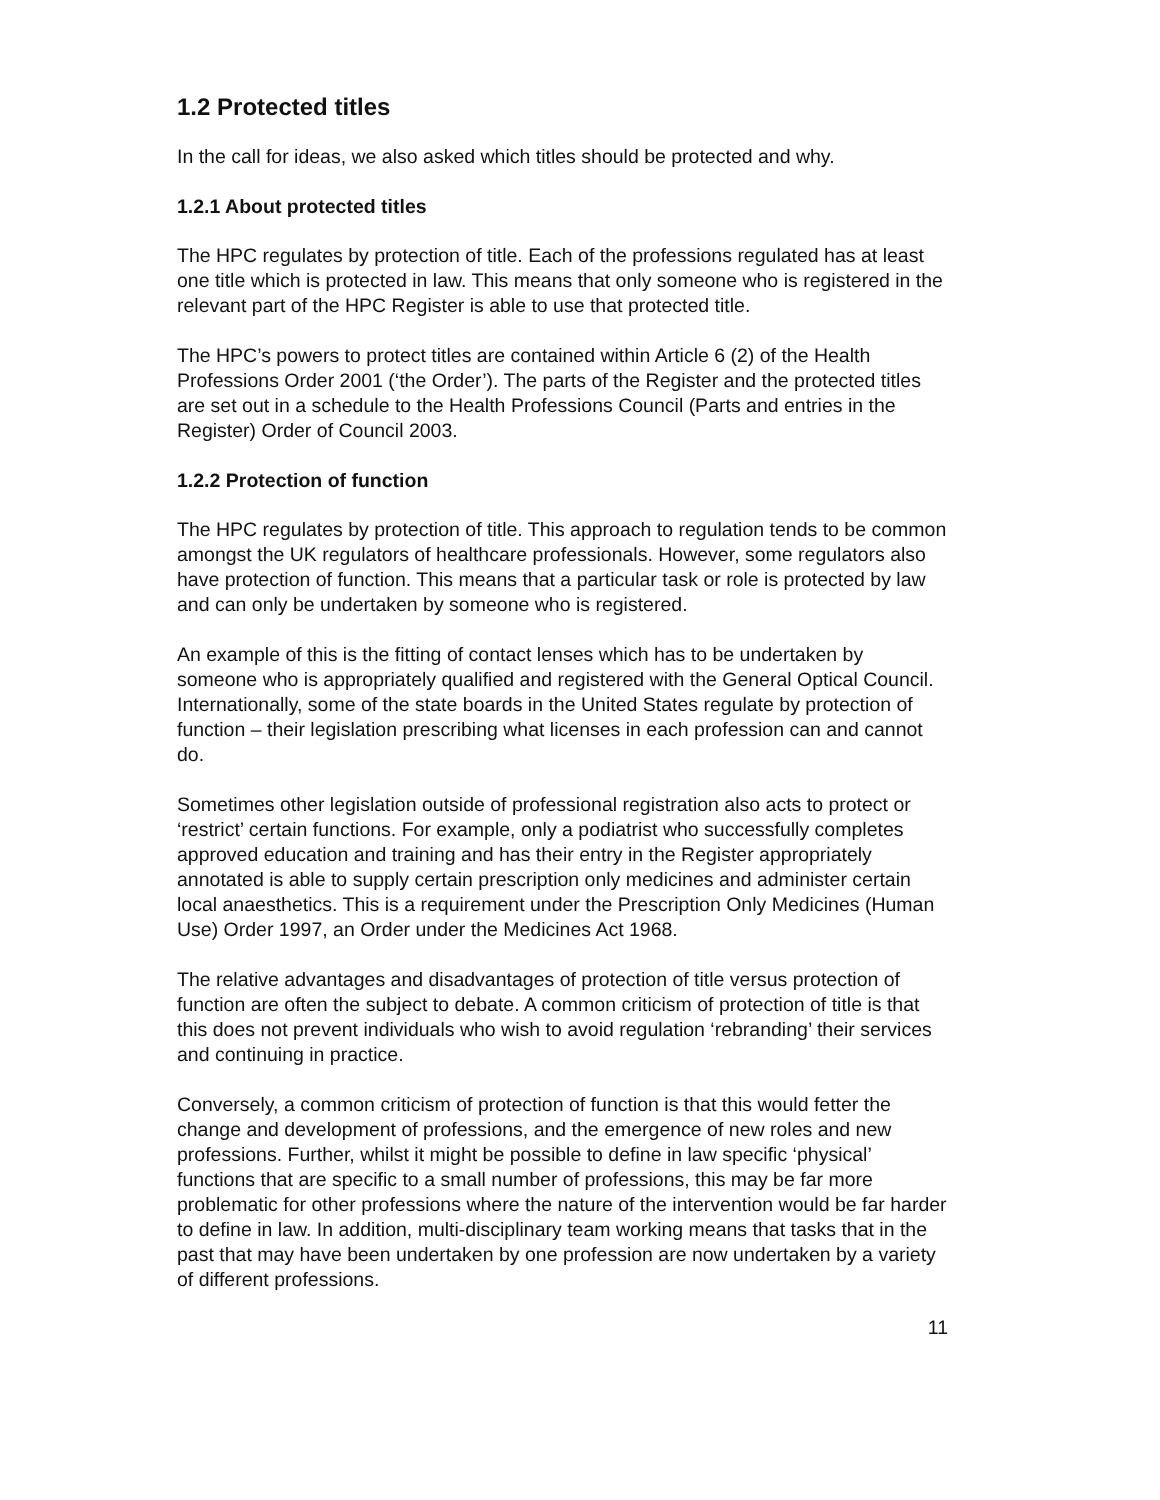1.2 Protected titles
In the call for ideas, we also asked which titles should be protected and why.
1.2.1 About protected titles
The HPC regulates by protection of title. Each of the professions regulated has at least one title which is protected in law. This means that only someone who is registered in the relevant part of the HPC Register is able to use that protected title.
The HPC’s powers to protect titles are contained within Article 6 (2) of the Health Professions Order 2001 (‘the Order’). The parts of the Register and the protected titles are set out in a schedule to the Health Professions Council (Parts and entries in the Register) Order of Council 2003.
1.2.2 Protection of function
The HPC regulates by protection of title. This approach to regulation tends to be common amongst the UK regulators of healthcare professionals. However, some regulators also have protection of function. This means that a particular task or role is protected by law and can only be undertaken by someone who is registered.
An example of this is the fitting of contact lenses which has to be undertaken by someone who is appropriately qualified and registered with the General Optical Council. Internationally, some of the state boards in the United States regulate by protection of function – their legislation prescribing what licenses in each profession can and cannot do.
Sometimes other legislation outside of professional registration also acts to protect or ‘restrict’ certain functions. For example, only a podiatrist who successfully completes approved education and training and has their entry in the Register appropriately annotated is able to supply certain prescription only medicines and administer certain local anaesthetics. This is a requirement under the Prescription Only Medicines (Human Use) Order 1997, an Order under the Medicines Act 1968.
The relative advantages and disadvantages of protection of title versus protection of function are often the subject to debate. A common criticism of protection of title is that this does not prevent individuals who wish to avoid regulation ‘rebranding’ their services and continuing in practice.
Conversely, a common criticism of protection of function is that this would fetter the change and development of professions, and the emergence of new roles and new professions. Further, whilst it might be possible to define in law specific ‘physical’ functions that are specific to a small number of professions, this may be far more problematic for other professions where the nature of the intervention would be far harder to define in law. In addition, multi-disciplinary team working means that tasks that in the past that may have been undertaken by one profession are now undertaken by a variety of different professions.
11